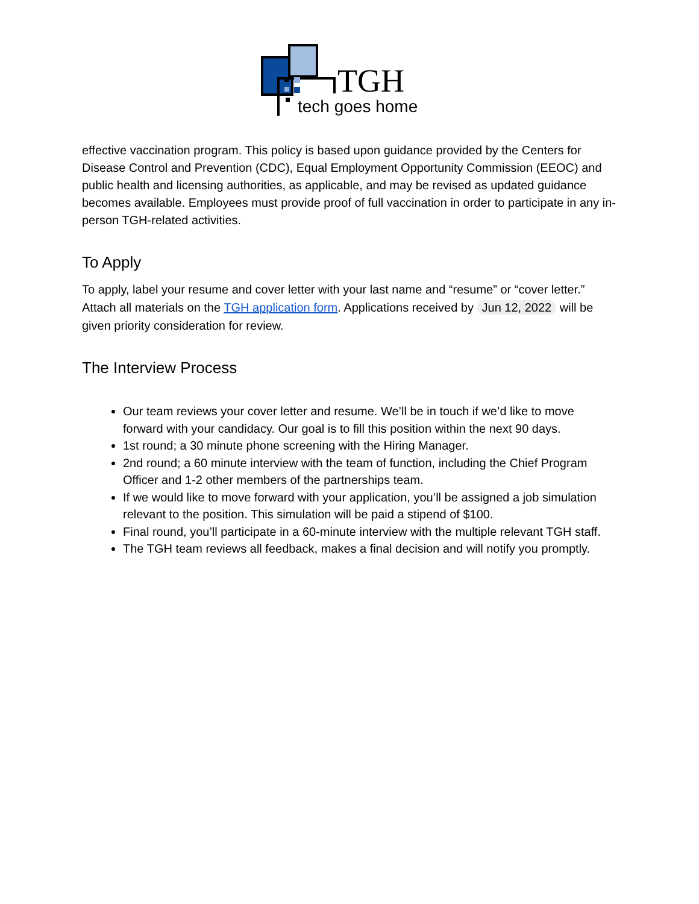TGH
tech goes home
effective vaccination program. This policy is based upon guidance provided by the Centers for Disease Control and Prevention (CDC), Equal Employment Opportunity Commission (EEOC) and public health and licensing authorities, as applicable, and may be revised as updated guidance becomes available. Employees must provide proof of full vaccination in order to participate in any in-person TGH-related activities.
To Apply
To apply, label your resume and cover letter with your last name and “resume” or “cover letter.” Attach all materials on the TGH application form. Applications received by Jun 12, 2022 will be given priority consideration for review.
The Interview Process
Our team reviews your cover letter and resume. We’ll be in touch if we’d like to move forward with your candidacy. Our goal is to fill this position within the next 90 days.
1st round; a 30 minute phone screening with the Hiring Manager.
2nd round; a 60 minute interview with the team of function, including the Chief Program Officer and 1-2 other members of the partnerships team.
If we would like to move forward with your application, you’ll be assigned a job simulation relevant to the position. This simulation will be paid a stipend of $100.
Final round, you’ll participate in a 60-minute interview with the multiple relevant TGH staff.
The TGH team reviews all feedback, makes a final decision and will notify you promptly.